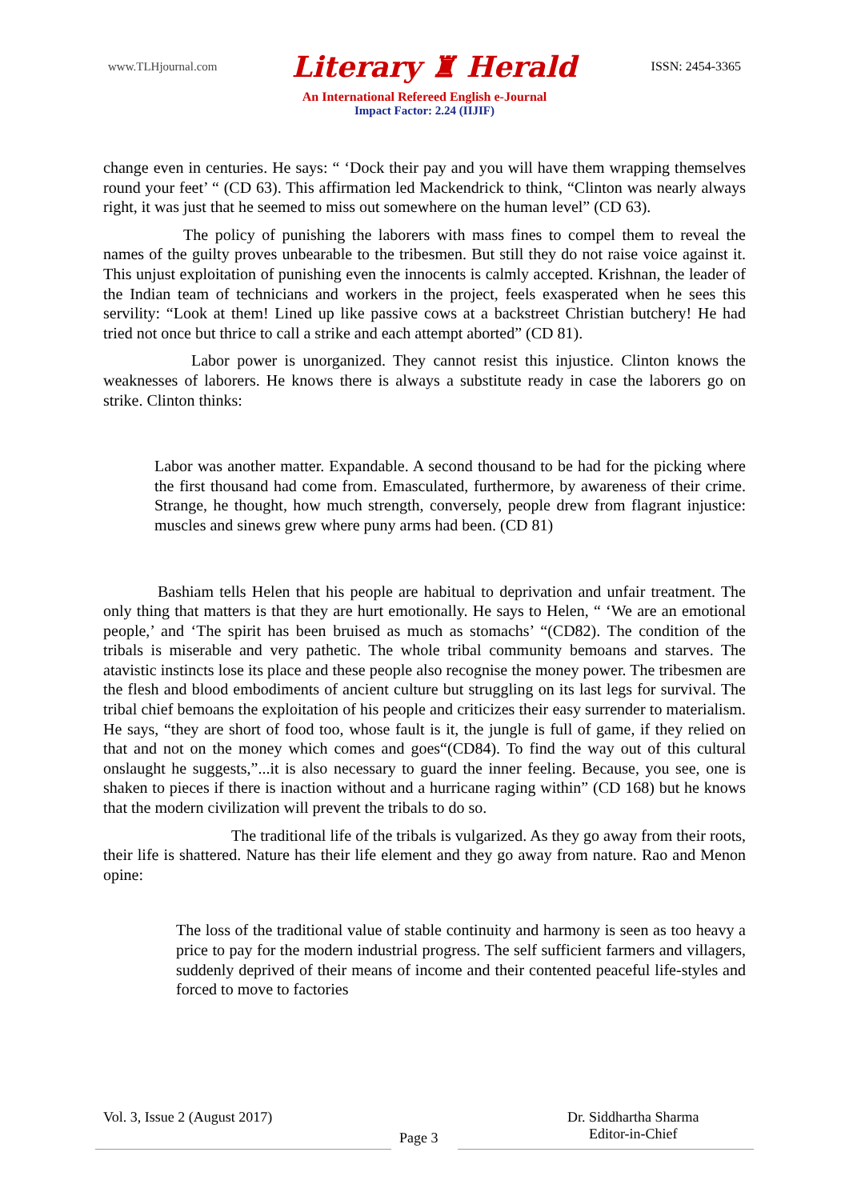www.TLHjournal.com Literary ♜ Herald ISSN: 2454-3365
An International Refereed English e-Journal
Impact Factor: 2.24 (IIJIF)
change even in centuries. He says: “ ‘Dock their pay and you will have them wrapping themselves round your feet’ “ (CD 63). This affirmation led Mackendrick to think, “Clinton was nearly always right, it was just that he seemed to miss out somewhere on the human level” (CD 63).
The policy of punishing the laborers with mass fines to compel them to reveal the names of the guilty proves unbearable to the tribesmen. But still they do not raise voice against it. This unjust exploitation of punishing even the innocents is calmly accepted. Krishnan, the leader of the Indian team of technicians and workers in the project, feels exasperated when he sees this servility: “Look at them! Lined up like passive cows at a backstreet Christian butchery! He had tried not once but thrice to call a strike and each attempt aborted” (CD 81).
Labor power is unorganized. They cannot resist this injustice. Clinton knows the weaknesses of laborers. He knows there is always a substitute ready in case the laborers go on strike. Clinton thinks:
Labor was another matter. Expandable. A second thousand to be had for the picking where the first thousand had come from. Emasculated, furthermore, by awareness of their crime. Strange, he thought, how much strength, conversely, people drew from flagrant injustice: muscles and sinews grew where puny arms had been. (CD 81)
Bashiam tells Helen that his people are habitual to deprivation and unfair treatment. The only thing that matters is that they are hurt emotionally. He says to Helen, “ ‘We are an emotional people,’ and ‘The spirit has been bruised as much as stomachs’ “(CD82). The condition of the tribals is miserable and very pathetic. The whole tribal community bemoans and starves. The atavistic instincts lose its place and these people also recognise the money power. The tribesmen are the flesh and blood embodiments of ancient culture but struggling on its last legs for survival. The tribal chief bemoans the exploitation of his people and criticizes their easy surrender to materialism. He says, “they are short of food too, whose fault is it, the jungle is full of game, if they relied on that and not on the money which comes and goes“(CD84). To find the way out of this cultural onslaught he suggests,”...it is also necessary to guard the inner feeling. Because, you see, one is shaken to pieces if there is inaction without and a hurricane raging within” (CD 168) but he knows that the modern civilization will prevent the tribals to do so.
The traditional life of the tribals is vulgarized. As they go away from their roots, their life is shattered. Nature has their life element and they go away from nature. Rao and Menon opine:
The loss of the traditional value of stable continuity and harmony is seen as too heavy a price to pay for the modern industrial progress. The self sufficient farmers and villagers, suddenly deprived of their means of income and their contented peaceful life-styles and forced to move to factories
Vol. 3, Issue 2 (August 2017)
Page 3
Dr. Siddhartha Sharma
Editor-in-Chief